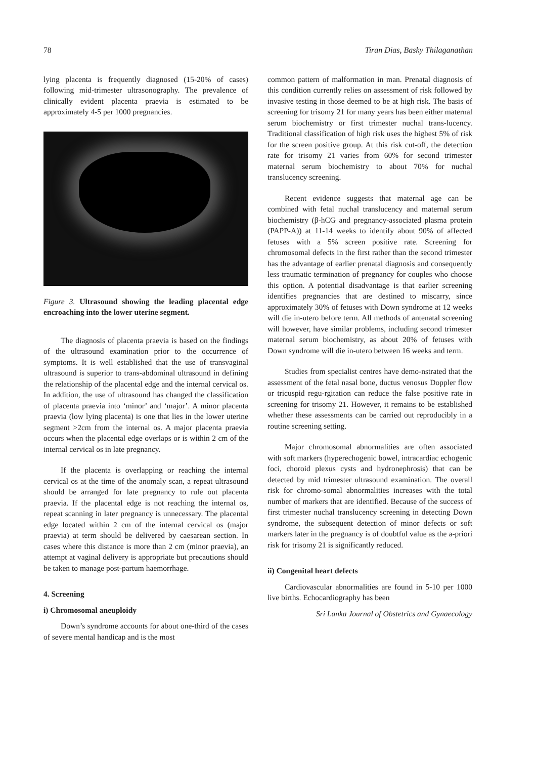78 Tiran Dias, Basky Thilaganathan
lying placenta is frequently diagnosed (15-20% of cases) following mid-trimester ultrasonography. The prevalence of clinically evident placenta praevia is estimated to be approximately 4-5 per 1000 pregnancies.
Figure 3. Ultrasound showing the leading placental edge encroaching into the lower uterine segment.
The diagnosis of placenta praevia is based on the findings of the ultrasound examination prior to the occurrence of symptoms. It is well established that the use of transvaginal ultrasound is superior to trans-abdominal ultrasound in defining the relationship of the placental edge and the internal cervical os. In addition, the use of ultrasound has changed the classification of placenta praevia into ‘minor’ and ‘major’. A minor placenta praevia (low lying placenta) is one that lies in the lower uterine segment >2cm from the internal os. A major placenta praevia occurs when the placental edge overlaps or is within 2 cm of the internal cervical os in late pregnancy.
If the placenta is overlapping or reaching the internal cervical os at the time of the anomaly scan, a repeat ultrasound should be arranged for late pregnancy to rule out placenta praevia. If the placental edge is not reaching the internal os, repeat scanning in later pregnancy is unnecessary. The placental edge located within 2 cm of the internal cervical os (major praevia) at term should be delivered by caesarean section. In cases where this distance is more than 2 cm (minor praevia), an attempt at vaginal delivery is appropriate but precautions should be taken to manage post-partum haemorrhage.
4. Screening
i) Chromosomal aneuploidy
Down’s syndrome accounts for about one-third of the cases of severe mental handicap and is the most
common pattern of malformation in man. Prenatal diagnosis of this condition currently relies on assessment of risk followed by invasive testing in those deemed to be at high risk. The basis of screening for trisomy 21 for many years has been either maternal serum biochemistry or first trimester nuchal trans-lucency. Traditional classification of high risk uses the highest 5% of risk for the screen positive group. At this risk cut-off, the detection rate for trisomy 21 varies from 60% for second trimester maternal serum biochemistry to about 70% for nuchal translucency screening.
Recent evidence suggests that maternal age can be combined with fetal nuchal translucency and maternal serum biochemistry (β-hCG and pregnancy-associated plasma protein (PAPP-A)) at 11-14 weeks to identify about 90% of affected fetuses with a 5% screen positive rate. Screening for chromosomal defects in the first rather than the second trimester has the advantage of earlier prenatal diagnosis and consequently less traumatic termination of pregnancy for couples who choose this option. A potential disadvantage is that earlier screening identifies pregnancies that are destined to miscarry, since approximately 30% of fetuses with Down syndrome at 12 weeks will die in-utero before term. All methods of antenatal screening will however, have similar problems, including second trimester maternal serum biochemistry, as about 20% of fetuses with Down syndrome will die in-utero between 16 weeks and term.
Studies from specialist centres have demo-nstrated that the assessment of the fetal nasal bone, ductus venosus Doppler flow or tricuspid regu-rgitation can reduce the false positive rate in screening for trisomy 21. However, it remains to be established whether these assessments can be carried out reproducibly in a routine screening setting.
Major chromosomal abnormalities are often associated with soft markers (hyperechogenic bowel, intracardiac echogenic foci, choroid plexus cysts and hydronephrosis) that can be detected by mid trimester ultrasound examination. The overall risk for chromo-somal abnormalities increases with the total number of markers that are identified. Because of the success of first trimester nuchal translucency screening in detecting Down syndrome, the subsequent detection of minor defects or soft markers later in the pregnancy is of doubtful value as the a-priori risk for trisomy 21 is significantly reduced.
ii) Congenital heart defects
Cardiovascular abnormalities are found in 5-10 per 1000 live births. Echocardiography has been
Sri Lanka Journal of Obstetrics and Gynaecology